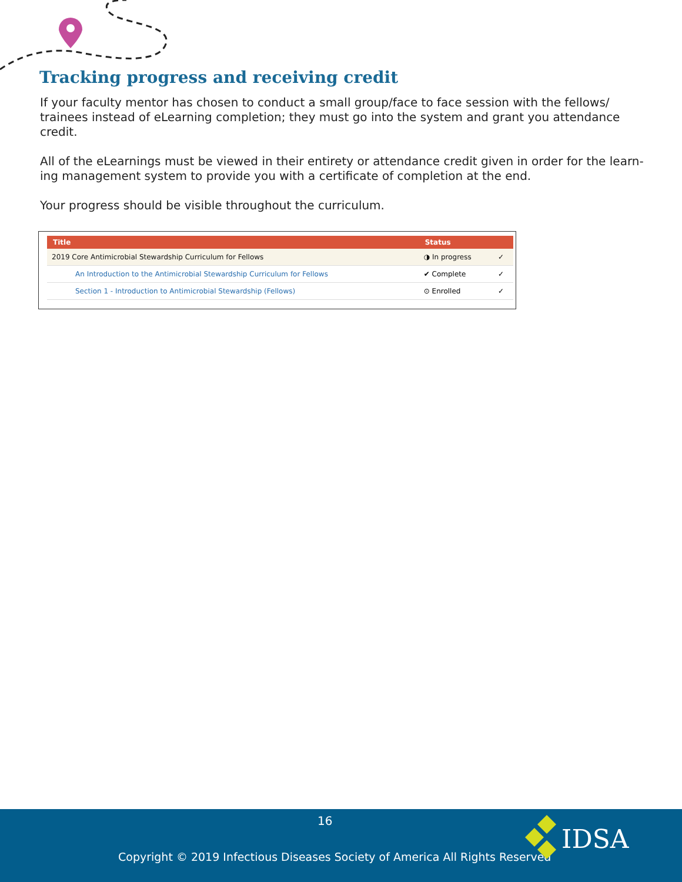Tracking progress and receiving credit
If your faculty mentor has chosen to conduct a small group/face to face session with the fellows/ trainees instead of eLearning completion; they must go into the system and grant you attendance credit.
All of the eLearnings must be viewed in their entirety or attendance credit given in order for the learn-ing management system to provide you with a certificate of completion at the end.
Your progress should be visible throughout the curriculum.
| Title | Status | |
| --- | --- | --- |
| 2019 Core Antimicrobial Stewardship Curriculum for Fellows | ◑ In progress | ✓ |
| An Introduction to the Antimicrobial Stewardship Curriculum for Fellows | ✔ Complete | ✓ |
| Section 1 - Introduction to Antimicrobial Stewardship (Fellows) | ⊙ Enrolled | ✓ |
16
Copyright © 2019 Infectious Diseases Society of America All Rights Reserved
IDSA